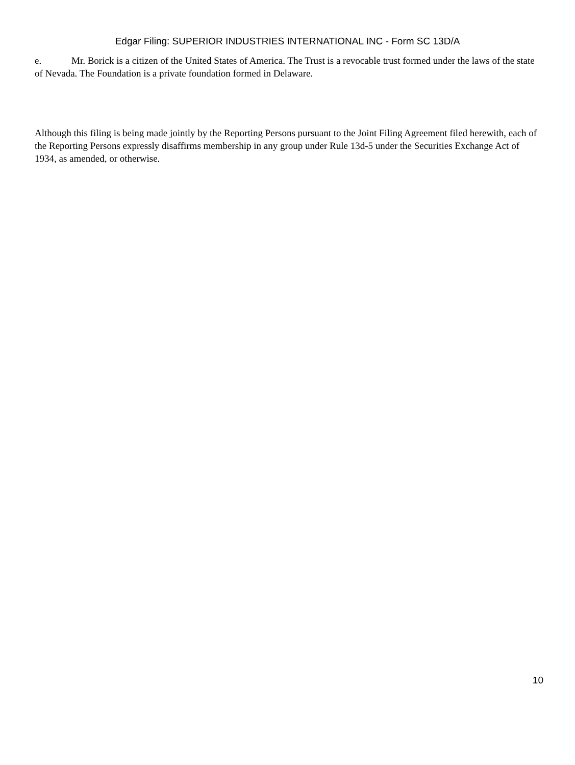Edgar Filing: SUPERIOR INDUSTRIES INTERNATIONAL INC - Form SC 13D/A
e. Mr. Borick is a citizen of the United States of America. The Trust is a revocable trust formed under the laws of the state of Nevada. The Foundation is a private foundation formed in Delaware.
Although this filing is being made jointly by the Reporting Persons pursuant to the Joint Filing Agreement filed herewith, each of the Reporting Persons expressly disaffirms membership in any group under Rule 13d-5 under the Securities Exchange Act of 1934, as amended, or otherwise.
10